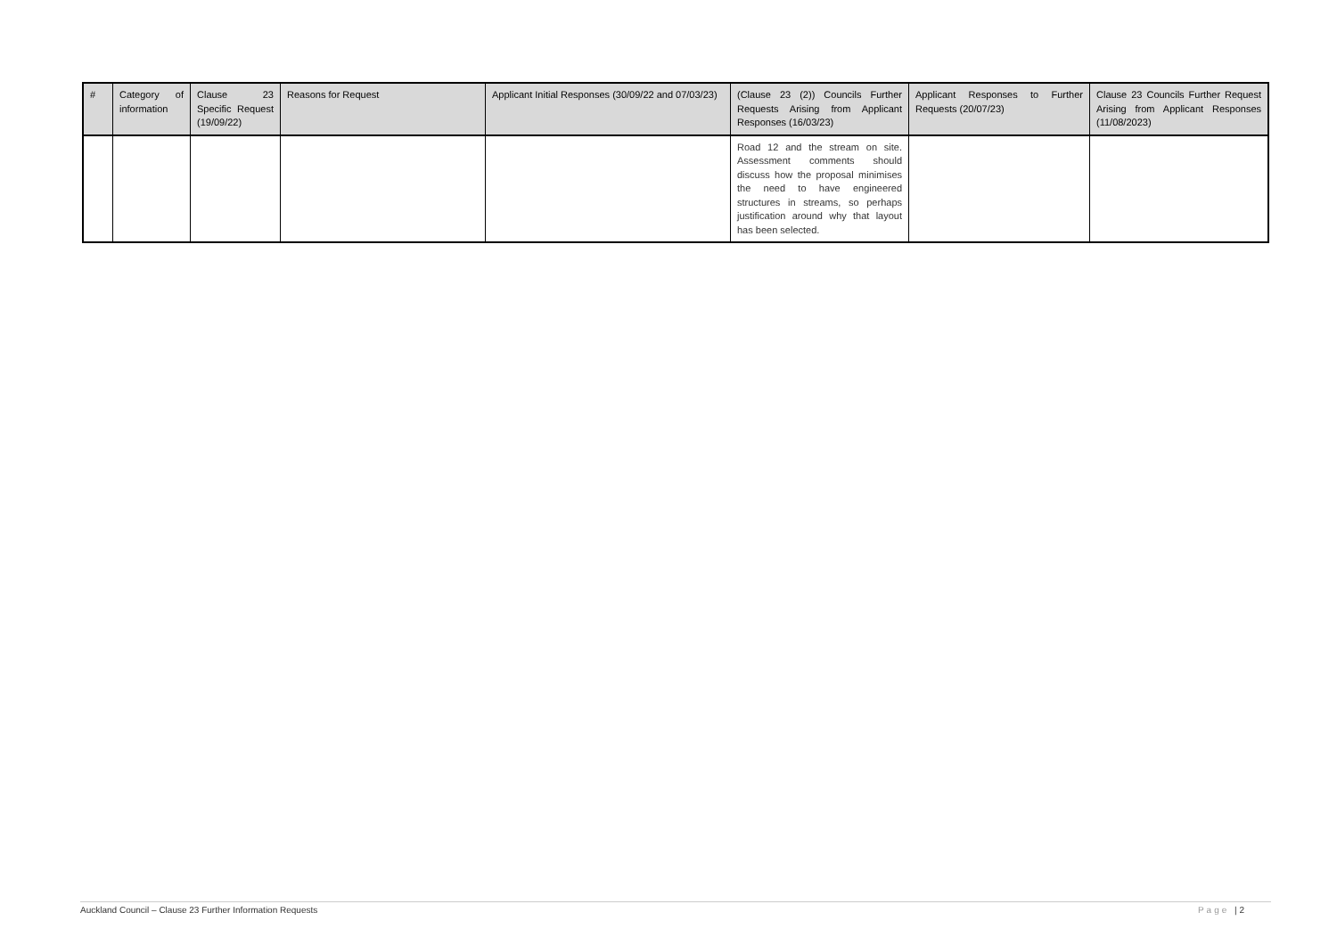| # | Category of information | Clause 23 Specific Request (19/09/22) | Reasons for Request | Applicant Initial Responses (30/09/22 and 07/03/23) | (Clause 23 (2)) Councils Further Requests Arising from Applicant Responses (16/03/23) | Applicant Responses to Further Requests (20/07/23) | Clause 23 Councils Further Request Arising from Applicant Responses (11/08/2023) |
| --- | --- | --- | --- | --- | --- | --- | --- |
| | | | | | Road 12 and the stream on site. Assessment comments should discuss how the proposal minimises the need to have engineered structures in streams, so perhaps justification around why that layout has been selected. | | |
Auckland Council – Clause 23 Further Information Requests Page | 2